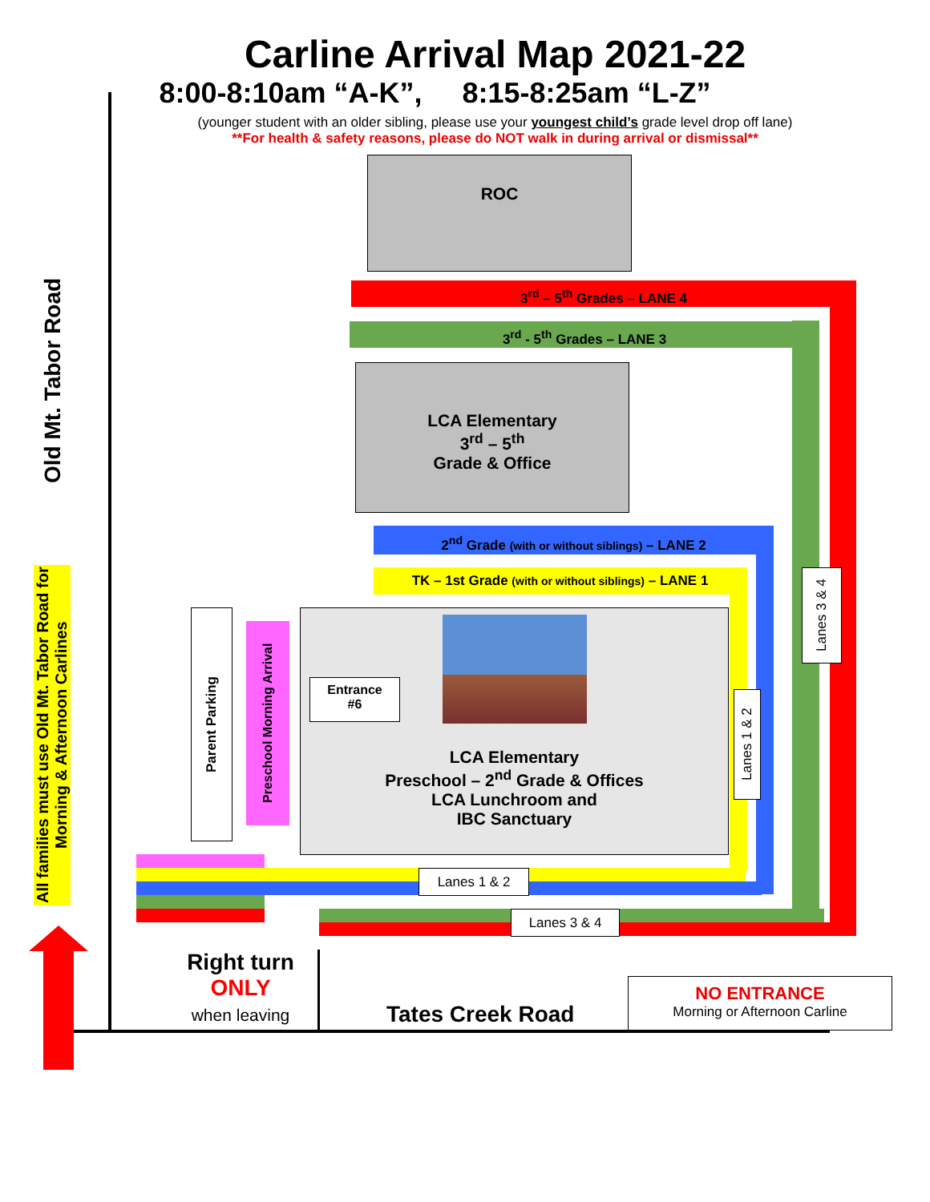Carline Arrival Map 2021-22
8:00-8:10am “A-K”, 8:15-8:25am “L-Z”
(younger student with an older sibling, please use your youngest child’s grade level drop off lane)
**For health & safety reasons, please do NOT walk in during arrival or dismissal**
ROC
3<sup>rd</sup> – 5<sup>th</sup> Grades – LANE 4
3<sup>rd</sup> - 5<sup>th</sup> Grades – LANE 3
LCA Elementary
3<sup>rd</sup> – 5<sup>th</sup>
Grade & Office
2<sup>nd</sup> Grade (with or without siblings) – LANE 2
TK – 1st Grade (with or without siblings) – LANE 1
LCA Elementary
Preschool – 2<sup>nd</sup> Grade & Offices
LCA Lunchroom and
IBC Sanctuary
Entrance
#6
Parent Parking
Preschool Morning Arrival
Lanes 3 & 4
Lanes 1 & 2
Lanes 1 & 2
Lanes 3 & 4
Old Mt. Tabor Road
All families must use Old Mt. Tabor Road for Morning & Afternoon Carlines
Right turn
ONLY
when leaving
Tates Creek Road
NO ENTRANCE
Morning or Afternoon Carline